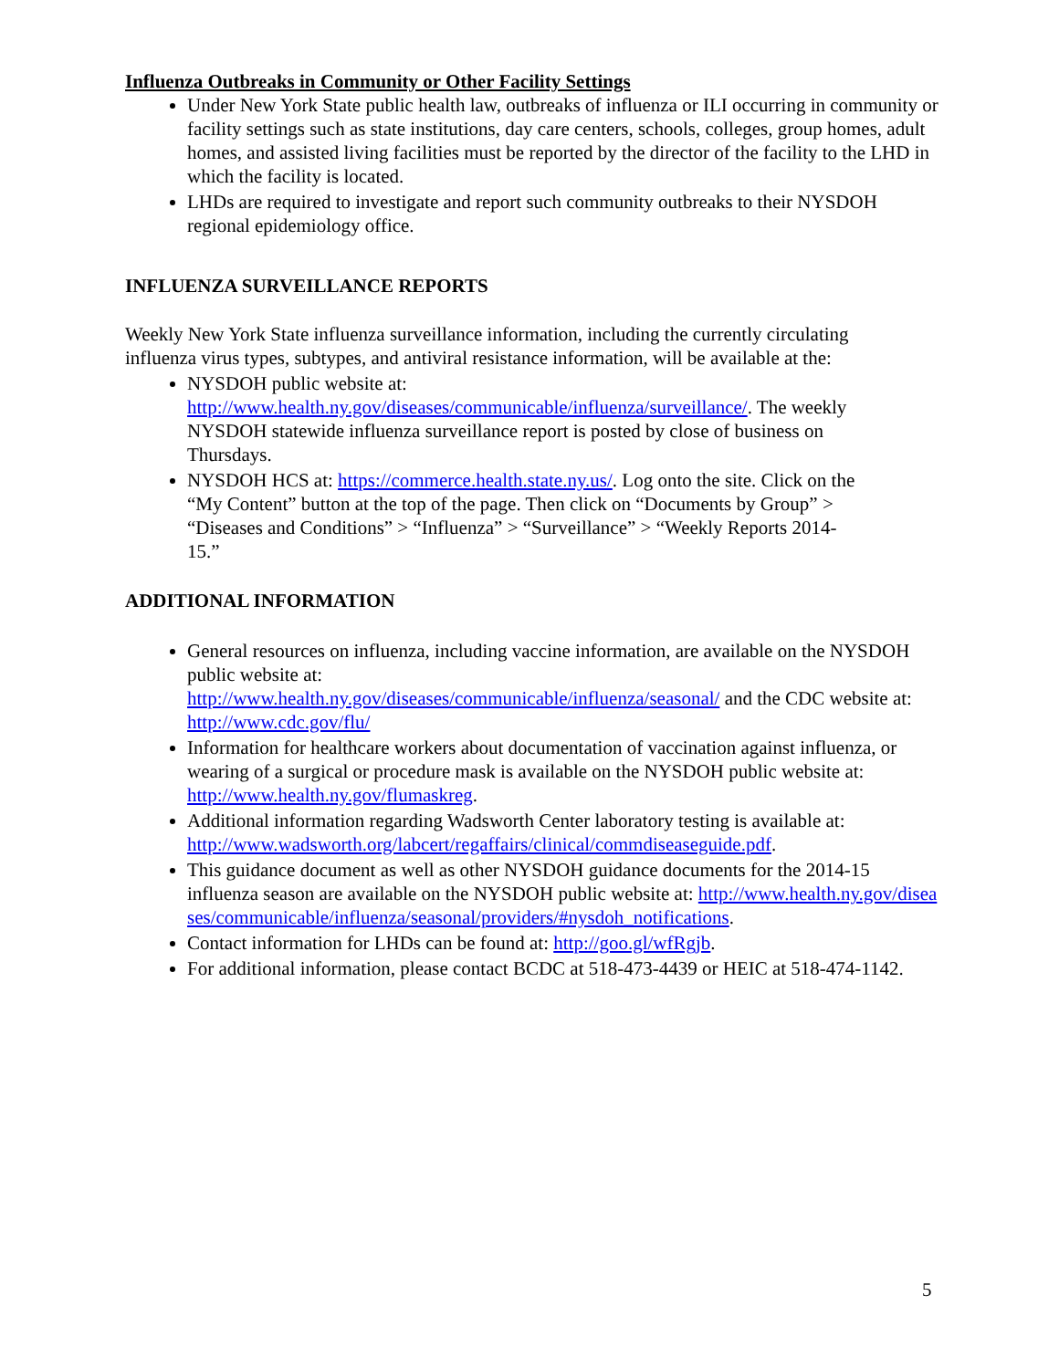Influenza Outbreaks in Community or Other Facility Settings
Under New York State public health law, outbreaks of influenza or ILI occurring in community or facility settings such as state institutions, day care centers, schools, colleges, group homes, adult homes, and assisted living facilities must be reported by the director of the facility to the LHD in which the facility is located.
LHDs are required to investigate and report such community outbreaks to their NYSDOH regional epidemiology office.
INFLUENZA SURVEILLANCE REPORTS
Weekly New York State influenza surveillance information, including the currently circulating influenza virus types, subtypes, and antiviral resistance information, will be available at the:
NYSDOH public website at: http://www.health.ny.gov/diseases/communicable/influenza/surveillance/. The weekly NYSDOH statewide influenza surveillance report is posted by close of business on Thursdays.
NYSDOH HCS at: https://commerce.health.state.ny.us/. Log onto the site. Click on the “My Content” button at the top of the page. Then click on “Documents by Group” > “Diseases and Conditions” > “Influenza” > “Surveillance” > “Weekly Reports 2014-15.”
ADDITIONAL INFORMATION
General resources on influenza, including vaccine information, are available on the NYSDOH public website at:
http://www.health.ny.gov/diseases/communicable/influenza/seasonal/ and the CDC website at: http://www.cdc.gov/flu/
Information for healthcare workers about documentation of vaccination against influenza, or wearing of a surgical or procedure mask is available on the NYSDOH public website at: http://www.health.ny.gov/flumaskreg.
Additional information regarding Wadsworth Center laboratory testing is available at: http://www.wadsworth.org/labcert/regaffairs/clinical/commdiseaseguide.pdf.
This guidance document as well as other NYSDOH guidance documents for the 2014-15 influenza season are available on the NYSDOH public website at: http://www.health.ny.gov/diseases/communicable/influenza/seasonal/providers/#nysdoh_notifications.
Contact information for LHDs can be found at: http://goo.gl/wfRgjb.
For additional information, please contact BCDC at 518-473-4439 or HEIC at 518-474-1142.
5